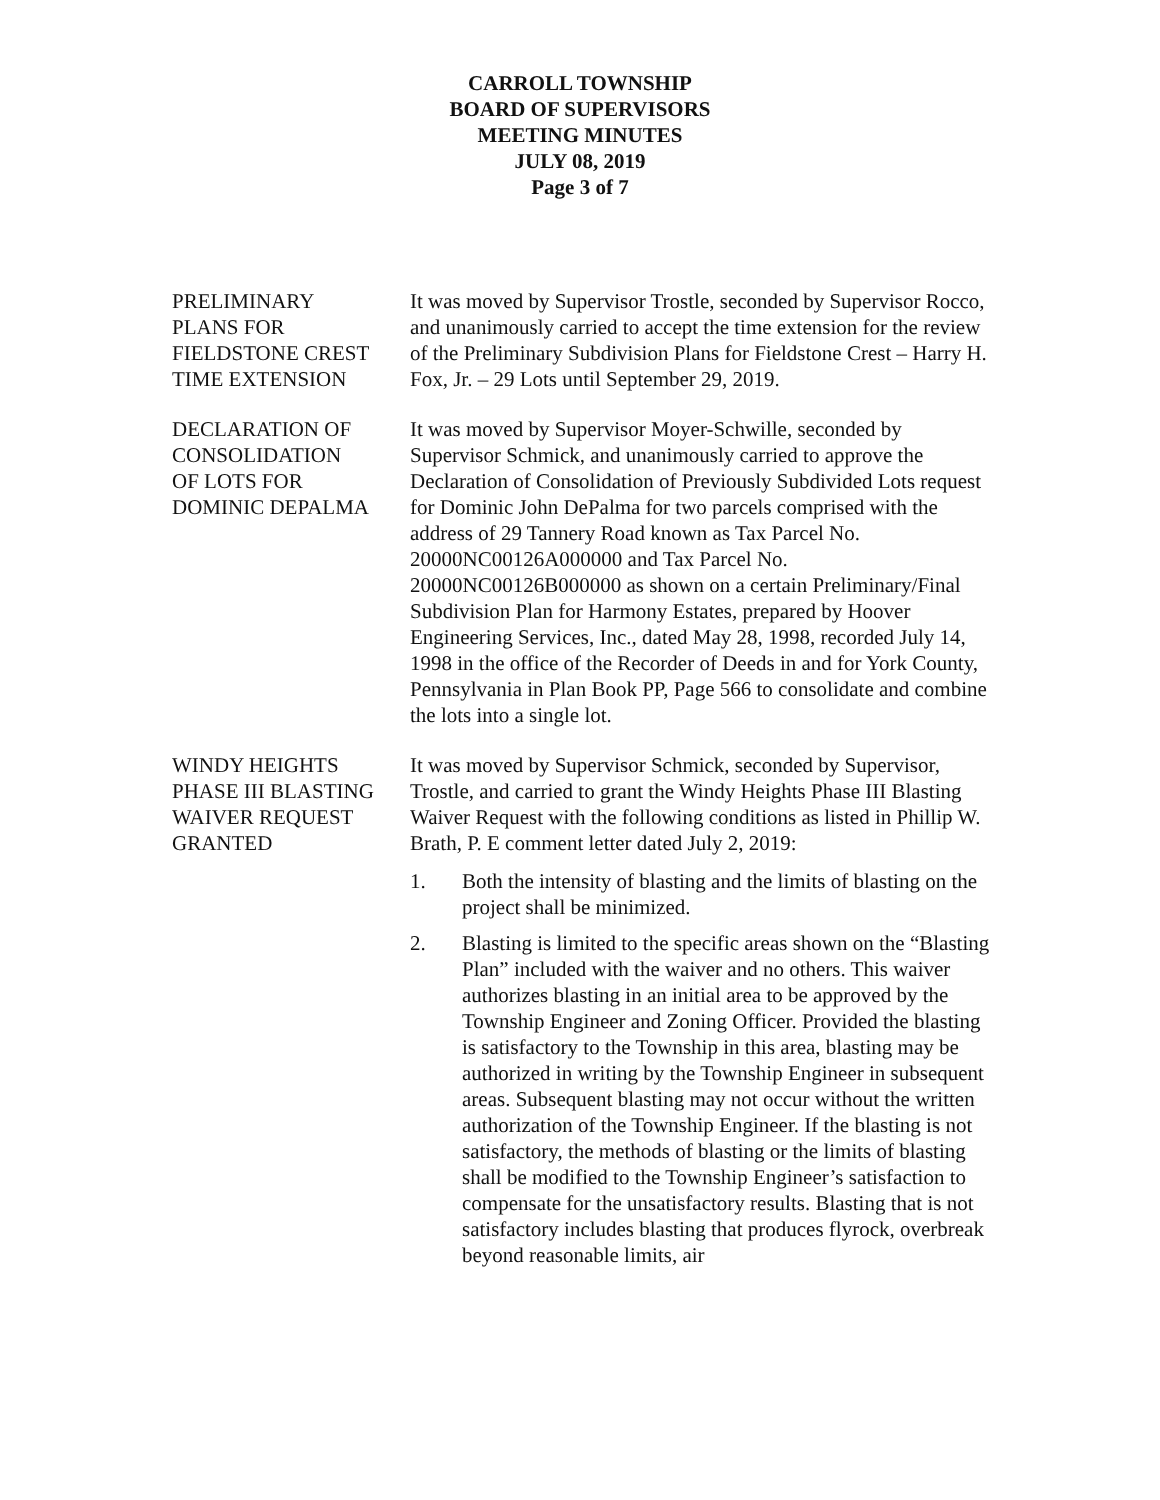CARROLL TOWNSHIP
BOARD OF SUPERVISORS
MEETING MINUTES
JULY 08, 2019
Page 3 of 7
PRELIMINARY
PLANS FOR
FIELDSTONE CREST
TIME EXTENSION
It was moved by Supervisor Trostle, seconded by Supervisor Rocco, and unanimously carried to accept the time extension for the review of the Preliminary Subdivision Plans for Fieldstone Crest – Harry H. Fox, Jr. – 29 Lots until September 29, 2019.
DECLARATION OF
CONSOLIDATION
OF LOTS FOR
DOMINIC DEPALMA
It was moved by Supervisor Moyer-Schwille, seconded by Supervisor Schmick, and unanimously carried to approve the Declaration of Consolidation of Previously Subdivided Lots request for Dominic John DePalma for two parcels comprised with the address of 29 Tannery Road known as Tax Parcel No. 20000NC00126A000000 and Tax Parcel No. 20000NC00126B000000 as shown on a certain Preliminary/Final Subdivision Plan for Harmony Estates, prepared by Hoover Engineering Services, Inc., dated May 28, 1998, recorded July 14, 1998 in the office of the Recorder of Deeds in and for York County, Pennsylvania in Plan Book PP, Page 566 to consolidate and combine the lots into a single lot.
WINDY HEIGHTS
PHASE III BLASTING
WAIVER REQUEST
GRANTED
It was moved by Supervisor Schmick, seconded by Supervisor, Trostle, and carried to grant the Windy Heights Phase III Blasting Waiver Request with the following conditions as listed in Phillip W. Brath, P. E comment letter dated July 2, 2019:
1. Both the intensity of blasting and the limits of blasting on the project shall be minimized.
2. Blasting is limited to the specific areas shown on the “Blasting Plan” included with the waiver and no others. This waiver authorizes blasting in an initial area to be approved by the Township Engineer and Zoning Officer. Provided the blasting is satisfactory to the Township in this area, blasting may be authorized in writing by the Township Engineer in subsequent areas. Subsequent blasting may not occur without the written authorization of the Township Engineer. If the blasting is not satisfactory, the methods of blasting or the limits of blasting shall be modified to the Township Engineer’s satisfaction to compensate for the unsatisfactory results. Blasting that is not satisfactory includes blasting that produces flyrock, overbreak beyond reasonable limits, air